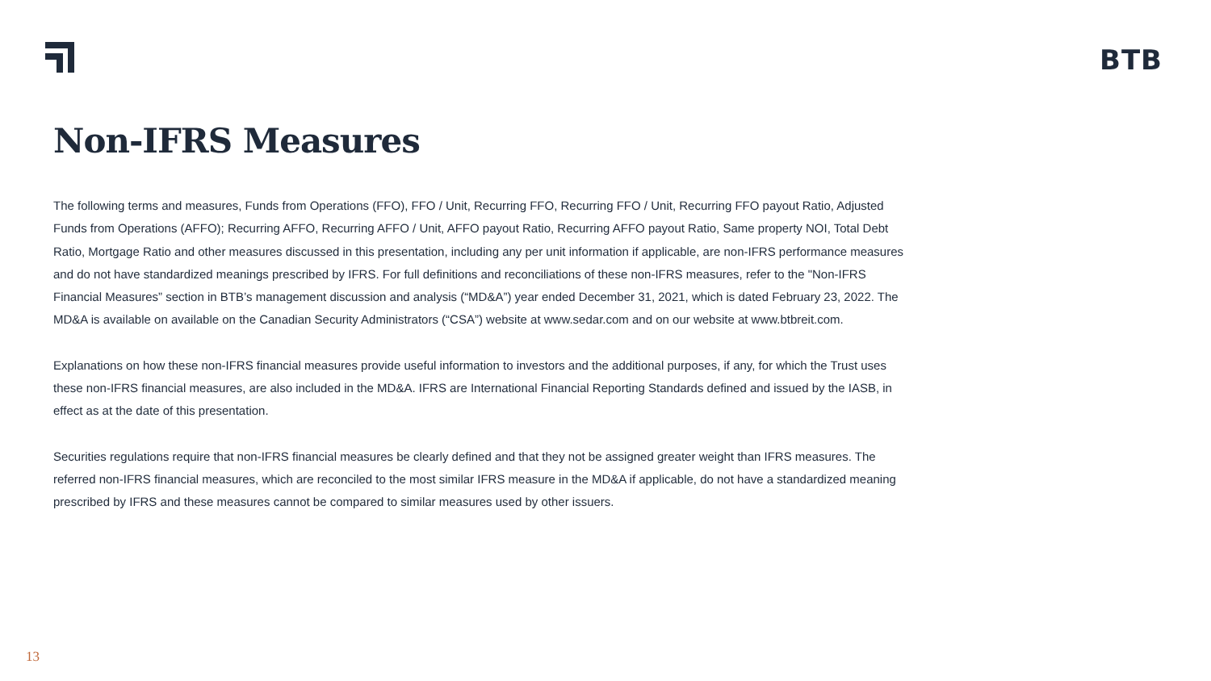BTB
Non-IFRS Measures
The following terms and measures, Funds from Operations (FFO), FFO / Unit, Recurring FFO, Recurring FFO / Unit, Recurring FFO payout Ratio, Adjusted Funds from Operations (AFFO); Recurring AFFO, Recurring AFFO / Unit, AFFO payout Ratio, Recurring AFFO payout Ratio, Same property NOI, Total Debt Ratio, Mortgage Ratio and other measures discussed in this presentation, including any per unit information if applicable, are non-IFRS performance measures and do not have standardized meanings prescribed by IFRS. For full definitions and reconciliations of these non-IFRS measures, refer to the "Non-IFRS Financial Measures” section in BTB’s management discussion and analysis (“MD&A”) year ended December 31, 2021, which is dated February 23, 2022. The MD&A is available on available on the Canadian Security Administrators (“CSA”) website at www.sedar.com and on our website at www.btbreit.com.
Explanations on how these non-IFRS financial measures provide useful information to investors and the additional purposes, if any, for which the Trust uses these non-IFRS financial measures, are also included in the MD&A. IFRS are International Financial Reporting Standards defined and issued by the IASB, in effect as at the date of this presentation.
Securities regulations require that non-IFRS financial measures be clearly defined and that they not be assigned greater weight than IFRS measures. The referred non-IFRS financial measures, which are reconciled to the most similar IFRS measure in the MD&A if applicable, do not have a standardized meaning prescribed by IFRS and these measures cannot be compared to similar measures used by other issuers.
13